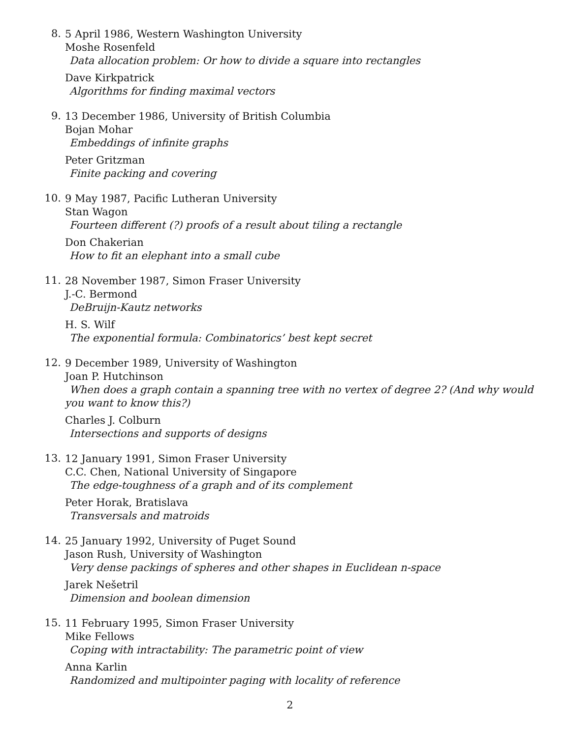8.
5 April 1986, Western Washington University
Moshe Rosenfeld
Data allocation problem: Or how to divide a square into rectangles
Dave Kirkpatrick
Algorithms for finding maximal vectors
9.
13 December 1986, University of British Columbia
Bojan Mohar
Embeddings of infinite graphs
Peter Gritzman
Finite packing and covering
10.
9 May 1987, Pacific Lutheran University
Stan Wagon
Fourteen different (?) proofs of a result about tiling a rectangle
Don Chakerian
How to fit an elephant into a small cube
11.
28 November 1987, Simon Fraser University
J.-C. Bermond
DeBruijn-Kautz networks
H. S. Wilf
The exponential formula: Combinatorics’ best kept secret
12.
9 December 1989, University of Washington
Joan P. Hutchinson
When does a graph contain a spanning tree with no vertex of degree 2? (And why would you want to know this?)
Charles J. Colburn
Intersections and supports of designs
13.
12 January 1991, Simon Fraser University
C.C. Chen, National University of Singapore
The edge-toughness of a graph and of its complement
Peter Horak, Bratislava
Transversals and matroids
14.
25 January 1992, University of Puget Sound
Jason Rush, University of Washington
Very dense packings of spheres and other shapes in Euclidean n-space
Jarek Nešetril
Dimension and boolean dimension
15.
11 February 1995, Simon Fraser University
Mike Fellows
Coping with intractability: The parametric point of view
Anna Karlin
Randomized and multipointer paging with locality of reference
2